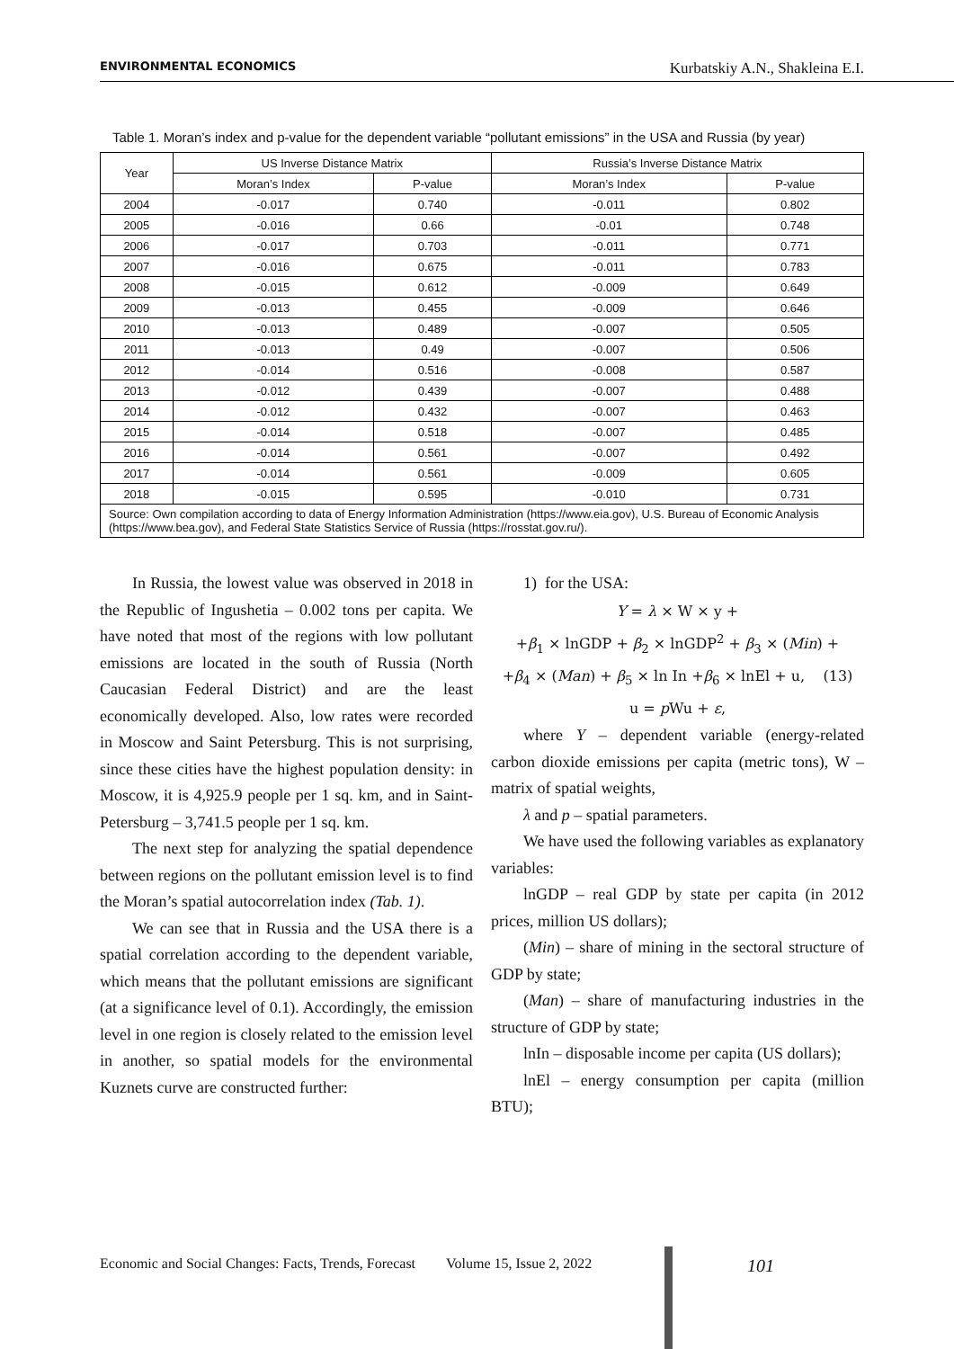ENVIRONMENTAL ECONOMICS Kurbatskiy A.N., Shakleina E.I.
Table 1. Moran’s index and p-value for the dependent variable “pollutant emissions” in the USA and Russia (by year)
| Year | US Inverse Distance Matrix | | Russia’s Inverse Distance Matrix | |
| --- | --- | --- | --- | --- |
| | Moran’s Index | P-value | Moran’s Index | P-value |
| 2004 | -0.017 | 0.740 | -0.011 | 0.802 |
| 2005 | -0.016 | 0.66 | -0.01 | 0.748 |
| 2006 | -0.017 | 0.703 | -0.011 | 0.771 |
| 2007 | -0.016 | 0.675 | -0.011 | 0.783 |
| 2008 | -0.015 | 0.612 | -0.009 | 0.649 |
| 2009 | -0.013 | 0.455 | -0.009 | 0.646 |
| 2010 | -0.013 | 0.489 | -0.007 | 0.505 |
| 2011 | -0.013 | 0.49 | -0.007 | 0.506 |
| 2012 | -0.014 | 0.516 | -0.008 | 0.587 |
| 2013 | -0.012 | 0.439 | -0.007 | 0.488 |
| 2014 | -0.012 | 0.432 | -0.007 | 0.463 |
| 2015 | -0.014 | 0.518 | -0.007 | 0.485 |
| 2016 | -0.014 | 0.561 | -0.007 | 0.492 |
| 2017 | -0.014 | 0.561 | -0.009 | 0.605 |
| 2018 | -0.015 | 0.595 | -0.010 | 0.731 |
| Source: Own compilation according to data of Energy Information Administration (https://www.eia.gov), U.S. Bureau of Economic Analysis (https://www.bea.gov), and Federal State Statistics Service of Russia (https://rosstat.gov.ru/). | | | | |
In Russia, the lowest value was observed in 2018 in the Republic of Ingushetia – 0.002 tons per capita. We have noted that most of the regions with low pollutant emissions are located in the south of Russia (North Caucasian Federal District) and are the least economically developed. Also, low rates were recorded in Moscow and Saint Petersburg. This is not surprising, since these cities have the highest population density: in Moscow, it is 4,925.9 people per 1 sq. km, and in Saint-Petersburg – 3,741.5 people per 1 sq. km.
The next step for analyzing the spatial dependence between regions on the pollutant emission level is to find the Moran’s spatial autocorrelation index (Tab. 1).
We can see that in Russia and the USA there is a spatial correlation according to the dependent variable, which means that the pollutant emissions are significant (at a significance level of 0.1). Accordingly, the emission level in one region is closely related to the emission level in another, so spatial models for the environmental Kuznets curve are constructed further:
1) for the USA:
Y = λ × W × y +
+β<sub>1</sub> × lnGDP + β<sub>2</sub> × lnGDP<sup>2</sup> + β<sub>3</sub> × (Min) +
+β<sub>4</sub> × (Man) + β<sub>5</sub> × ln In +β<sub>6</sub> × lnEl + u, (13)
u = p Wu + ε,
where Y – dependent variable (energy-related carbon dioxide emissions per capita (metric tons), W – matrix of spatial weights,
λ and p – spatial parameters.
We have used the following variables as explanatory variables:
lnGDP – real GDP by state per capita (in 2012 prices, million US dollars);
(Min) – share of mining in the sectoral structure of GDP by state;
(Man) – share of manufacturing industries in the structure of GDP by state;
lnIn – disposable income per capita (US dollars);
lnEl – energy consumption per capita (million BTU);
Economic and Social Changes: Facts, Trends, Forecast Volume 15, Issue 2, 2022 101